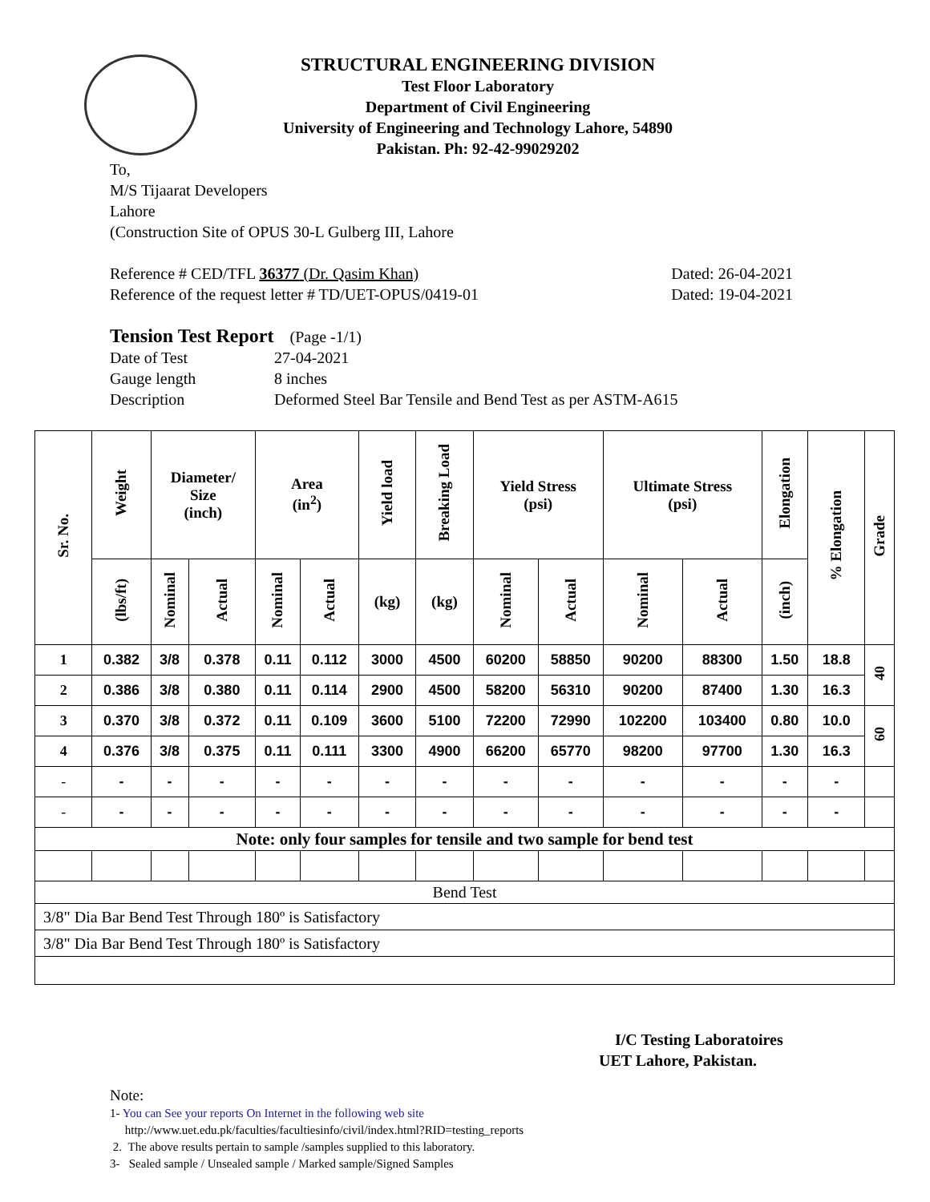STRUCTURAL ENGINEERING DIVISION
Test Floor Laboratory
Department of Civil Engineering
University of Engineering and Technology Lahore, 54890
Pakistan. Ph: 92-42-99029202
To,
M/S Tijaarat Developers
Lahore
(Construction Site of OPUS 30-L Gulberg III, Lahore
Reference # CED/TFL 36377 (Dr. Qasim Khan) Dated: 26-04-2021
Reference of the request letter # TD/UET-OPUS/0419-01 Dated: 19-04-2021
Tension Test Report (Page -1/1)
Date of Test 27-04-2021
Gauge length 8 inches
Description Deformed Steel Bar Tensile and Bend Test as per ASTM-A615
| Sr. No. | Weight | Diameter/ Size (inch) | | Area (in<sup>2</sup>) | | Yield load | Breaking Load | Yield Stress (psi) | | Ultimate Stress (psi) | | Elongation | % Elongation | Grade |
| --- | --- | --- | --- | --- | --- | --- | --- | --- | --- | --- | --- | --- | --- | --- |
| | (lbs/ft) | Nominal | Actual | Nominal | Actual | (kg) | (kg) | Nominal | Actual | Nominal | Actual | (inch) | | |
| 1 | 0.382 | 3/8 | 0.378 | 0.11 | 0.112 | 3000 | 4500 | 60200 | 58850 | 90200 | 88300 | 1.50 | 18.8 | 40 |
| 2 | 0.386 | 3/8 | 0.380 | 0.11 | 0.114 | 2900 | 4500 | 58200 | 56310 | 90200 | 87400 | 1.30 | 16.3 | |
| 3 | 0.370 | 3/8 | 0.372 | 0.11 | 0.109 | 3600 | 5100 | 72200 | 72990 | 102200 | 103400 | 0.80 | 10.0 | 60 |
| 4 | 0.376 | 3/8 | 0.375 | 0.11 | 0.111 | 3300 | 4900 | 66200 | 65770 | 98200 | 97700 | 1.30 | 16.3 | |
| - | - | - | - | - | - | - | - | - | - | - | - | - | - | |
| - | - | - | - | - | - | - | - | - | - | - | - | - | - | |
| Note: only four samples for tensile and two sample for bend test | | | | | | | | | | | | | | |
| Bend Test | | | | | | | | | | | | | | |
| 3/8" Dia Bar Bend Test Through 180º is Satisfactory | | | | | | | | | | | | | | |
| 3/8" Dia Bar Bend Test Through 180º is Satisfactory | | | | | | | | | | | | | | |
I/C Testing Laboratoires
UET Lahore, Pakistan.
Note:
1- You can See your reports On Internet in the following web site
http://www.uet.edu.pk/faculties/facultiesinfo/civil/index.html?RID=testing_reports
2. The above results pertain to sample /samples supplied to this laboratory.
3- Sealed sample / Unsealed sample / Marked sample/Signed Samples